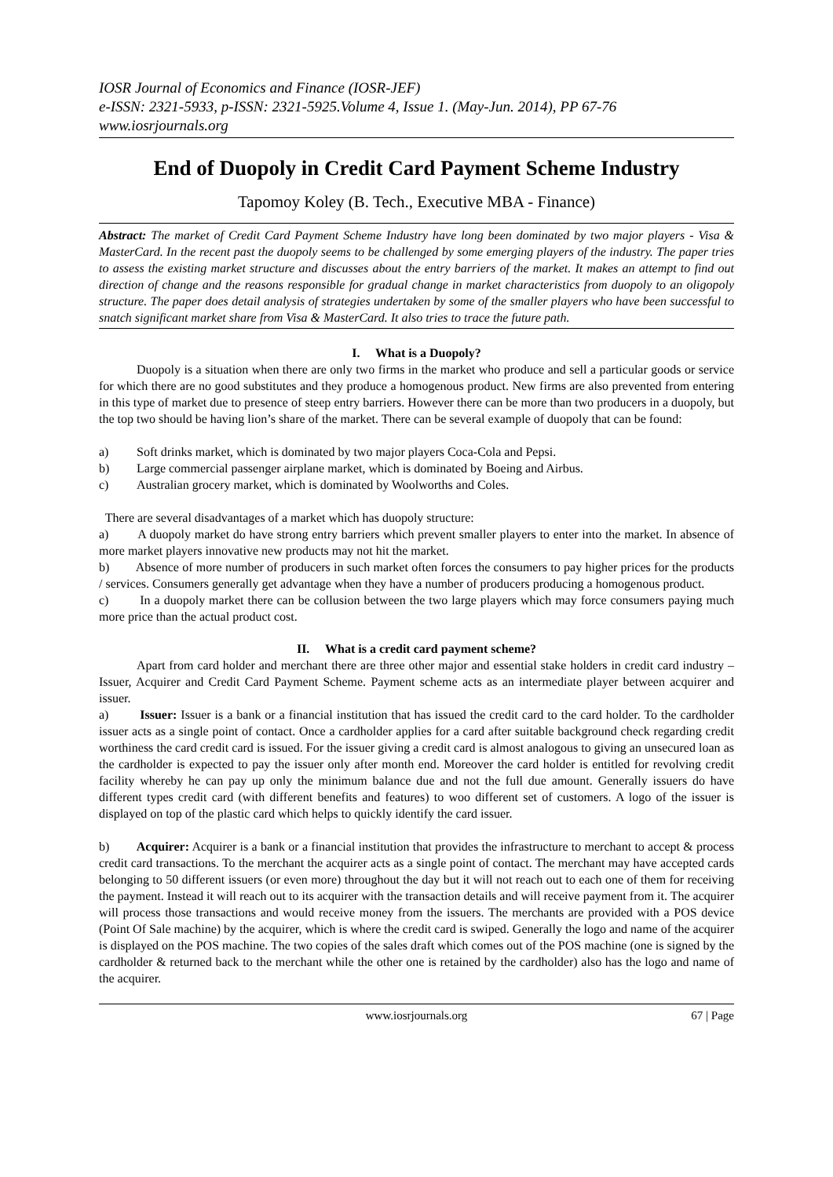IOSR Journal of Economics and Finance (IOSR-JEF)
e-ISSN: 2321-5933, p-ISSN: 2321-5925.Volume 4, Issue 1. (May-Jun. 2014), PP 67-76
www.iosrjournals.org
End of Duopoly in Credit Card Payment Scheme Industry
Tapomoy Koley (B. Tech., Executive MBA - Finance)
Abstract: The market of Credit Card Payment Scheme Industry have long been dominated by two major players - Visa & MasterCard. In the recent past the duopoly seems to be challenged by some emerging players of the industry. The paper tries to assess the existing market structure and discusses about the entry barriers of the market. It makes an attempt to find out direction of change and the reasons responsible for gradual change in market characteristics from duopoly to an oligopoly structure. The paper does detail analysis of strategies undertaken by some of the smaller players who have been successful to snatch significant market share from Visa & MasterCard. It also tries to trace the future path.
I. What is a Duopoly?
Duopoly is a situation when there are only two firms in the market who produce and sell a particular goods or service for which there are no good substitutes and they produce a homogenous product. New firms are also prevented from entering in this type of market due to presence of steep entry barriers. However there can be more than two producers in a duopoly, but the top two should be having lion’s share of the market. There can be several example of duopoly that can be found:
a) Soft drinks market, which is dominated by two major players Coca-Cola and Pepsi.
b) Large commercial passenger airplane market, which is dominated by Boeing and Airbus.
c) Australian grocery market, which is dominated by Woolworths and Coles.
There are several disadvantages of a market which has duopoly structure:
a) A duopoly market do have strong entry barriers which prevent smaller players to enter into the market. In absence of more market players innovative new products may not hit the market.
b) Absence of more number of producers in such market often forces the consumers to pay higher prices for the products / services. Consumers generally get advantage when they have a number of producers producing a homogenous product.
c) In a duopoly market there can be collusion between the two large players which may force consumers paying much more price than the actual product cost.
II. What is a credit card payment scheme?
Apart from card holder and merchant there are three other major and essential stake holders in credit card industry – Issuer, Acquirer and Credit Card Payment Scheme. Payment scheme acts as an intermediate player between acquirer and issuer.
a) Issuer: Issuer is a bank or a financial institution that has issued the credit card to the card holder. To the cardholder issuer acts as a single point of contact. Once a cardholder applies for a card after suitable background check regarding credit worthiness the card credit card is issued. For the issuer giving a credit card is almost analogous to giving an unsecured loan as the cardholder is expected to pay the issuer only after month end. Moreover the card holder is entitled for revolving credit facility whereby he can pay up only the minimum balance due and not the full due amount. Generally issuers do have different types credit card (with different benefits and features) to woo different set of customers. A logo of the issuer is displayed on top of the plastic card which helps to quickly identify the card issuer.
b) Acquirer: Acquirer is a bank or a financial institution that provides the infrastructure to merchant to accept & process credit card transactions. To the merchant the acquirer acts as a single point of contact. The merchant may have accepted cards belonging to 50 different issuers (or even more) throughout the day but it will not reach out to each one of them for receiving the payment. Instead it will reach out to its acquirer with the transaction details and will receive payment from it. The acquirer will process those transactions and would receive money from the issuers. The merchants are provided with a POS device (Point Of Sale machine) by the acquirer, which is where the credit card is swiped. Generally the logo and name of the acquirer is displayed on the POS machine. The two copies of the sales draft which comes out of the POS machine (one is signed by the cardholder & returned back to the merchant while the other one is retained by the cardholder) also has the logo and name of the acquirer.
www.iosrjournals.org 67 | Page